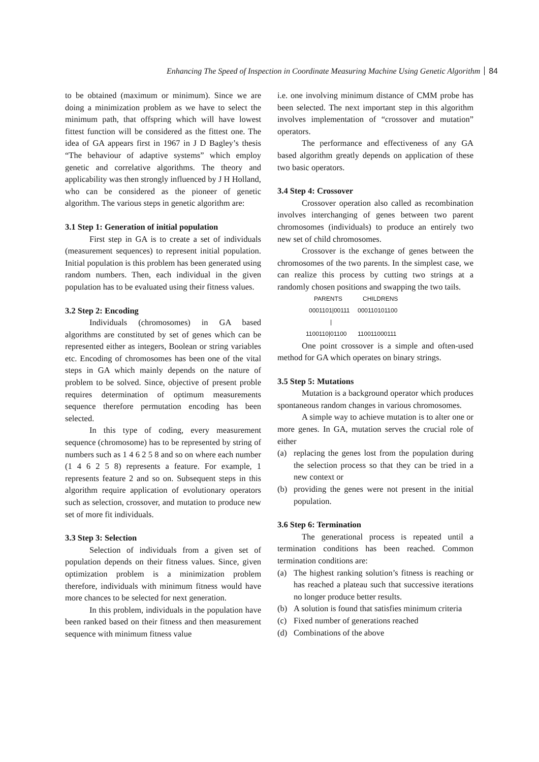Enhancing The Speed of Inspection in Coordinate Measuring Machine Using Genetic Algorithm 84
to be obtained (maximum or minimum). Since we are doing a minimization problem as we have to select the minimum path, that offspring which will have lowest fittest function will be considered as the fittest one. The idea of GA appears first in 1967 in J D Bagley’s thesis “The behaviour of adaptive systems” which employ genetic and correlative algorithms. The theory and applicability was then strongly influenced by J H Holland, who can be considered as the pioneer of genetic algorithm. The various steps in genetic algorithm are:
3.1 Step 1: Generation of initial population
First step in GA is to create a set of individuals (measurement sequences) to represent initial population. Initial population is this problem has been generated using random numbers. Then, each individual in the given population has to be evaluated using their fitness values.
3.2 Step 2: Encoding
Individuals (chromosomes) in GA based algorithms are constituted by set of genes which can be represented either as integers, Boolean or string variables etc. Encoding of chromosomes has been one of the vital steps in GA which mainly depends on the nature of problem to be solved. Since, objective of present proble requires determination of optimum measurements sequence therefore permutation encoding has been selected.
In this type of coding, every measurement sequence (chromosome) has to be represented by string of numbers such as 1 4 6 2 5 8 and so on where each number (1 4 6 2 5 8) represents a feature. For example, 1 represents feature 2 and so on. Subsequent steps in this algorithm require application of evolutionary operators such as selection, crossover, and mutation to produce new set of more fit individuals.
3.3 Step 3: Selection
Selection of individuals from a given set of population depends on their fitness values. Since, given optimization problem is a minimization problem therefore, individuals with minimum fitness would have more chances to be selected for next generation.
In this problem, individuals in the population have been ranked based on their fitness and then measurement sequence with minimum fitness value
i.e. one involving minimum distance of CMM probe has been selected. The next important step in this algorithm involves implementation of “crossover and mutation” operators.
The performance and effectiveness of any GA based algorithm greatly depends on application of these two basic operators.
3.4 Step 4: Crossover
Crossover operation also called as recombination involves interchanging of genes between two parent chromosomes (individuals) to produce an entirely two new set of child chromosomes.
Crossover is the exchange of genes between the chromosomes of the two parents. In the simplest case, we can realize this process by cutting two strings at a randomly chosen positions and swapping the two tails.
PARENTS CHILDRENS
0001101|00111 000110101100
|
1100110|01100 110011000111
One point crossover is a simple and often-used method for GA which operates on binary strings.
3.5 Step 5: Mutations
Mutation is a background operator which produces spontaneous random changes in various chromosomes.
A simple way to achieve mutation is to alter one or more genes. In GA, mutation serves the crucial role of either
(a) replacing the genes lost from the population during the selection process so that they can be tried in a new context or
(b) providing the genes were not present in the initial population.
3.6 Step 6: Termination
The generational process is repeated until a termination conditions has been reached. Common termination conditions are:
(a) The highest ranking solution’s fitness is reaching or has reached a plateau such that successive iterations no longer produce better results.
(b) A solution is found that satisfies minimum criteria
(c) Fixed number of generations reached
(d) Combinations of the above